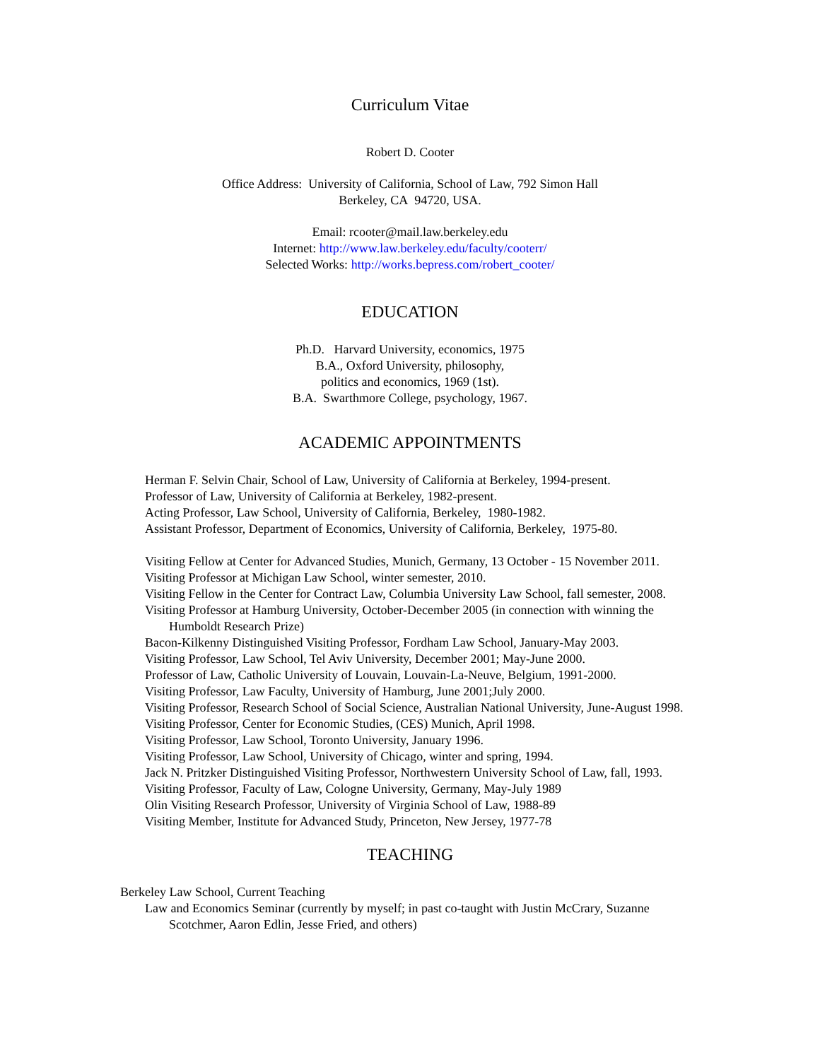Curriculum Vitae
Robert D. Cooter
Office Address: University of California, School of Law, 792 Simon Hall
Berkeley, CA 94720, USA.
Email: rcooter@mail.law.berkeley.edu
Internet: http://www.law.berkeley.edu/faculty/cooterr/
Selected Works: http://works.bepress.com/robert_cooter/
EDUCATION
Ph.D. Harvard University, economics, 1975
B.A., Oxford University, philosophy,
politics and economics, 1969 (1st).
B.A. Swarthmore College, psychology, 1967.
ACADEMIC APPOINTMENTS
Herman F. Selvin Chair, School of Law, University of California at Berkeley, 1994-present.
Professor of Law, University of California at Berkeley, 1982-present.
Acting Professor, Law School, University of California, Berkeley, 1980-1982.
Assistant Professor, Department of Economics, University of California, Berkeley, 1975-80.
Visiting Fellow at Center for Advanced Studies, Munich, Germany, 13 October - 15 November 2011.
Visiting Professor at Michigan Law School, winter semester, 2010.
Visiting Fellow in the Center for Contract Law, Columbia University Law School, fall semester, 2008.
Visiting Professor at Hamburg University, October-December 2005 (in connection with winning the Humboldt Research Prize)
Bacon-Kilkenny Distinguished Visiting Professor, Fordham Law School, January-May 2003.
Visiting Professor, Law School, Tel Aviv University, December 2001; May-June 2000.
Professor of Law, Catholic University of Louvain, Louvain-La-Neuve, Belgium, 1991-2000.
Visiting Professor, Law Faculty, University of Hamburg, June 2001;July 2000.
Visiting Professor, Research School of Social Science, Australian National University, June-August 1998.
Visiting Professor, Center for Economic Studies, (CES) Munich, April 1998.
Visiting Professor, Law School, Toronto University, January 1996.
Visiting Professor, Law School, University of Chicago, winter and spring, 1994.
Jack N. Pritzker Distinguished Visiting Professor, Northwestern University School of Law, fall, 1993.
Visiting Professor, Faculty of Law, Cologne University, Germany, May-July 1989
Olin Visiting Research Professor, University of Virginia School of Law, 1988-89
Visiting Member, Institute for Advanced Study, Princeton, New Jersey, 1977-78
TEACHING
Berkeley Law School, Current Teaching
Law and Economics Seminar (currently by myself; in past co-taught with Justin McCrary, Suzanne Scotchmer, Aaron Edlin, Jesse Fried, and others)